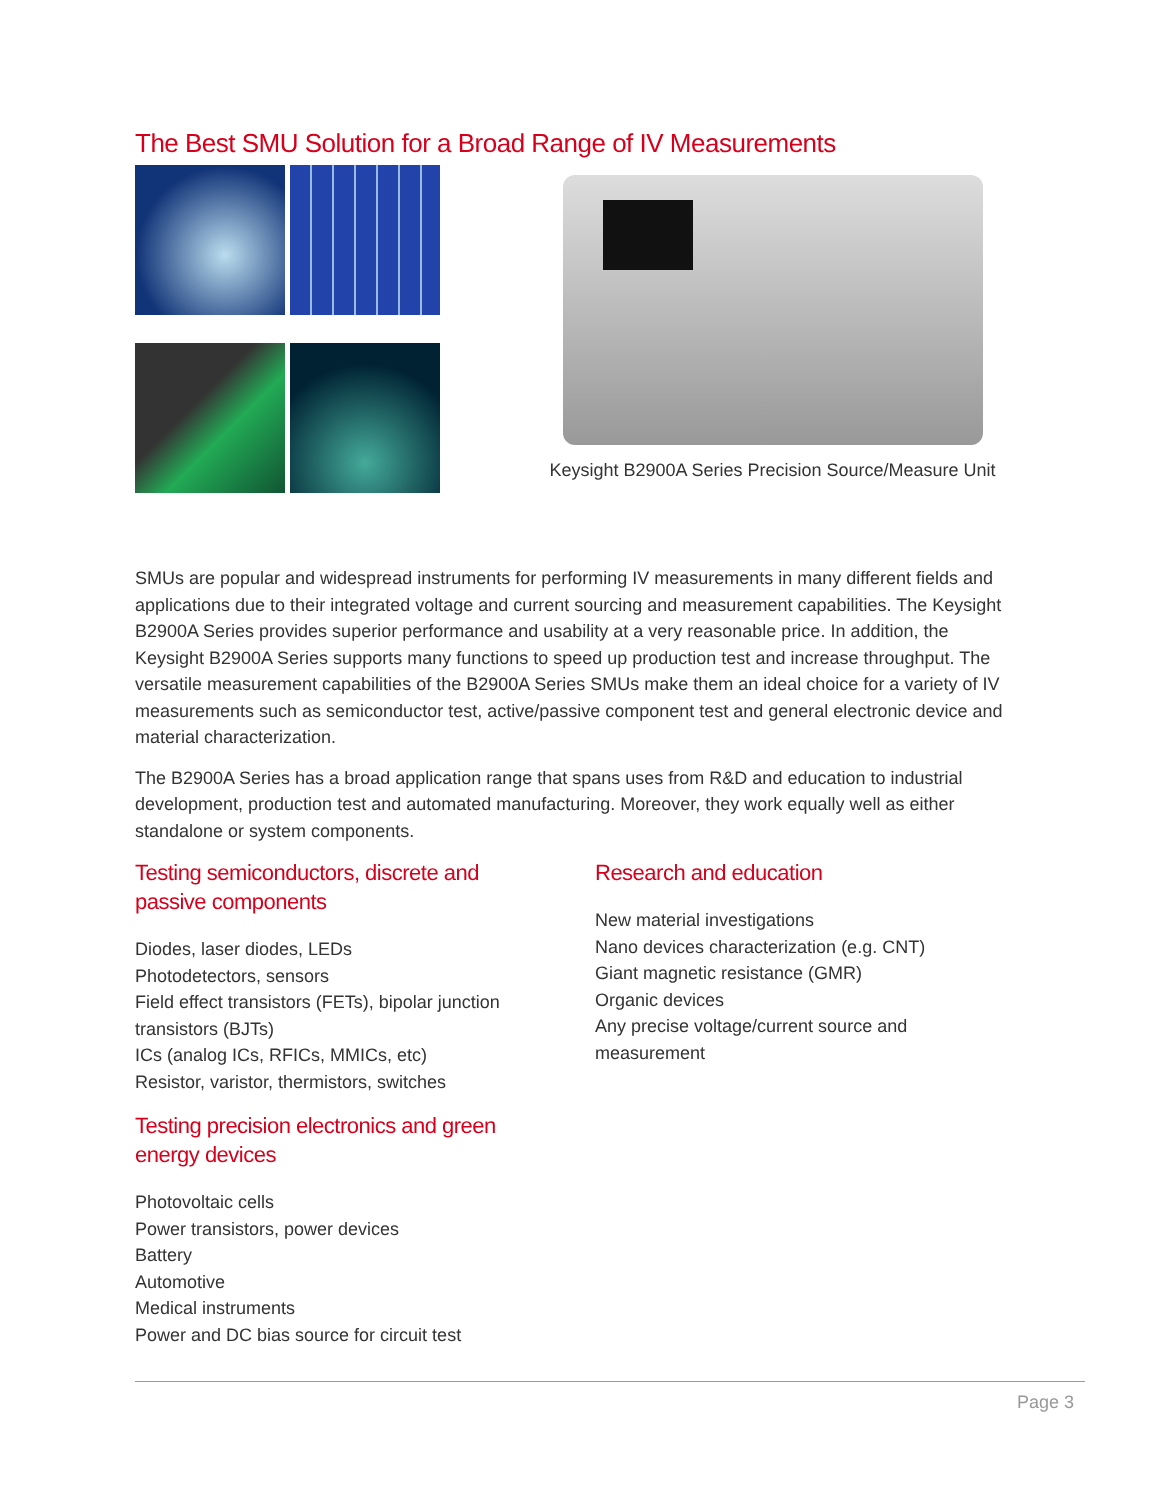The Best SMU Solution for a Broad Range of IV Measurements
Keysight B2900A Series Precision Source/Measure Unit
SMUs are popular and widespread instruments for performing IV measurements in many different fields and applications due to their integrated voltage and current sourcing and measurement capabilities. The Keysight B2900A Series provides superior performance and usability at a very reasonable price. In addition, the Keysight B2900A Series supports many functions to speed up production test and increase throughput. The versatile measurement capabilities of the B2900A Series SMUs make them an ideal choice for a variety of IV measurements such as semiconductor test, active/passive component test and general electronic device and material characterization.
The B2900A Series has a broad application range that spans uses from R&D and education to industrial development, production test and automated manufacturing. Moreover, they work equally well as either standalone or system components.
Testing semiconductors, discrete and passive components
Diodes, laser diodes, LEDs
Photodetectors, sensors
Field effect transistors (FETs), bipolar junction transistors (BJTs)
ICs (analog ICs, RFICs, MMICs, etc)
Resistor, varistor, thermistors, switches
Testing precision electronics and green energy devices
Photovoltaic cells
Power transistors, power devices
Battery
Automotive
Medical instruments
Power and DC bias source for circuit test
Research and education
New material investigations
Nano devices characterization (e.g. CNT)
Giant magnetic resistance (GMR)
Organic devices
Any precise voltage/current source and measurement
Page 3